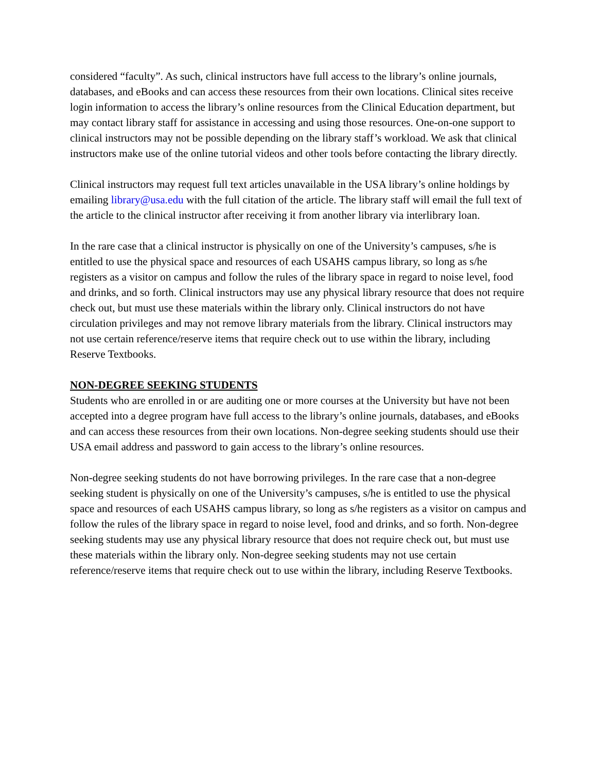considered “faculty”. As such, clinical instructors have full access to the library’s online journals, databases, and eBooks and can access these resources from their own locations. Clinical sites receive login information to access the library’s online resources from the Clinical Education department, but may contact library staff for assistance in accessing and using those resources. One-on-one support to clinical instructors may not be possible depending on the library staff’s workload. We ask that clinical instructors make use of the online tutorial videos and other tools before contacting the library directly.
Clinical instructors may request full text articles unavailable in the USA library’s online holdings by emailing library@usa.edu with the full citation of the article. The library staff will email the full text of the article to the clinical instructor after receiving it from another library via interlibrary loan.
In the rare case that a clinical instructor is physically on one of the University’s campuses, s/he is entitled to use the physical space and resources of each USAHS campus library, so long as s/he registers as a visitor on campus and follow the rules of the library space in regard to noise level, food and drinks, and so forth. Clinical instructors may use any physical library resource that does not require check out, but must use these materials within the library only. Clinical instructors do not have circulation privileges and may not remove library materials from the library. Clinical instructors may not use certain reference/reserve items that require check out to use within the library, including Reserve Textbooks.
NON-DEGREE SEEKING STUDENTS
Students who are enrolled in or are auditing one or more courses at the University but have not been accepted into a degree program have full access to the library’s online journals, databases, and eBooks and can access these resources from their own locations. Non-degree seeking students should use their USA email address and password to gain access to the library’s online resources.
Non-degree seeking students do not have borrowing privileges. In the rare case that a non-degree seeking student is physically on one of the University’s campuses, s/he is entitled to use the physical space and resources of each USAHS campus library, so long as s/he registers as a visitor on campus and follow the rules of the library space in regard to noise level, food and drinks, and so forth. Non-degree seeking students may use any physical library resource that does not require check out, but must use these materials within the library only. Non-degree seeking students may not use certain reference/reserve items that require check out to use within the library, including Reserve Textbooks.